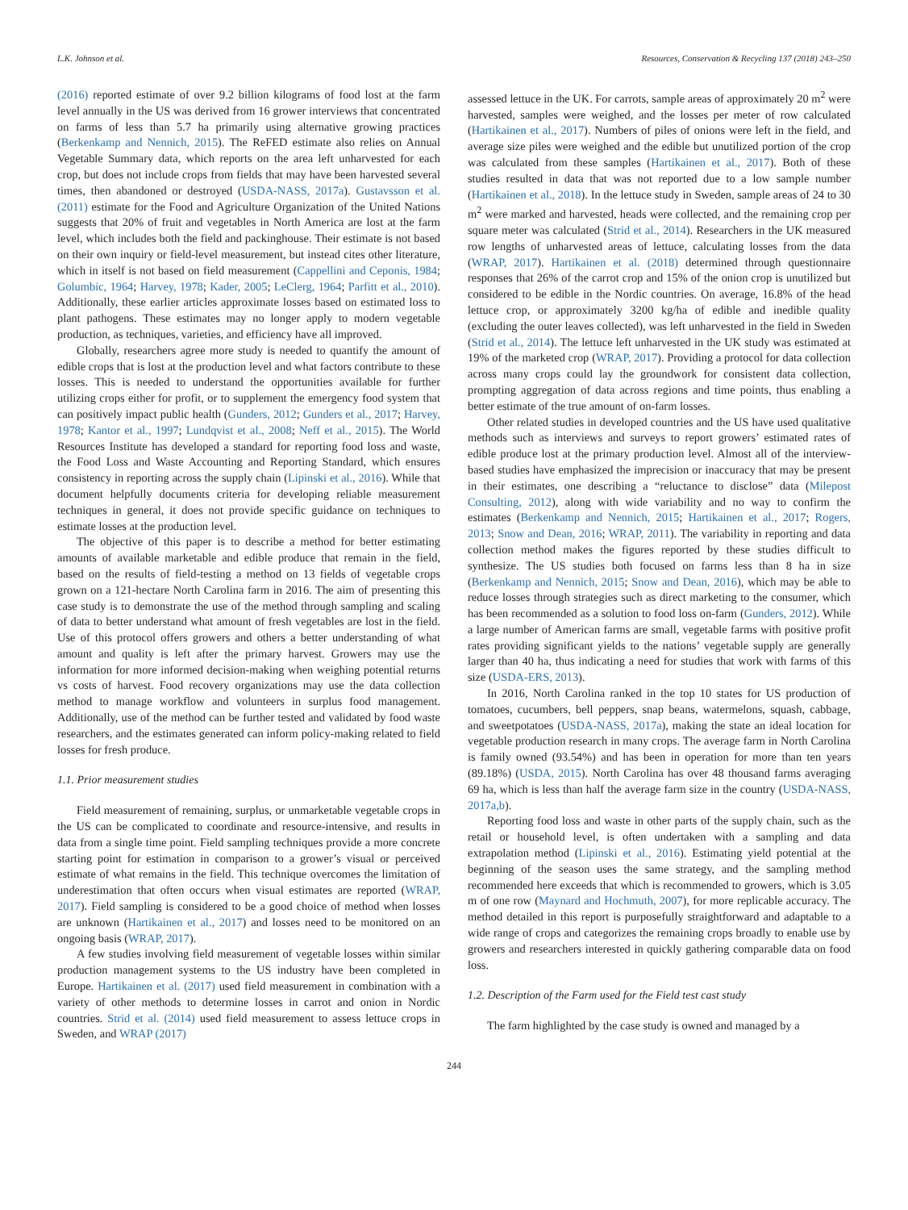L.K. Johnson et al. Resources, Conservation & Recycling 137 (2018) 243–250
(2016) reported estimate of over 9.2 billion kilograms of food lost at the farm level annually in the US was derived from 16 grower interviews that concentrated on farms of less than 5.7 ha primarily using alternative growing practices (Berkenkamp and Nennich, 2015). The ReFED estimate also relies on Annual Vegetable Summary data, which reports on the area left unharvested for each crop, but does not include crops from fields that may have been harvested several times, then abandoned or destroyed (USDA-NASS, 2017a). Gustavsson et al. (2011) estimate for the Food and Agriculture Organization of the United Nations suggests that 20% of fruit and vegetables in North America are lost at the farm level, which includes both the field and packinghouse. Their estimate is not based on their own inquiry or field-level measurement, but instead cites other literature, which in itself is not based on field measurement (Cappellini and Ceponis, 1984; Golumbic, 1964; Harvey, 1978; Kader, 2005; LeClerg, 1964; Parfitt et al., 2010). Additionally, these earlier articles approximate losses based on estimated loss to plant pathogens. These estimates may no longer apply to modern vegetable production, as techniques, varieties, and efficiency have all improved.
Globally, researchers agree more study is needed to quantify the amount of edible crops that is lost at the production level and what factors contribute to these losses. This is needed to understand the opportunities available for further utilizing crops either for profit, or to supplement the emergency food system that can positively impact public health (Gunders, 2012; Gunders et al., 2017; Harvey, 1978; Kantor et al., 1997; Lundqvist et al., 2008; Neff et al., 2015). The World Resources Institute has developed a standard for reporting food loss and waste, the Food Loss and Waste Accounting and Reporting Standard, which ensures consistency in reporting across the supply chain (Lipinski et al., 2016). While that document helpfully documents criteria for developing reliable measurement techniques in general, it does not provide specific guidance on techniques to estimate losses at the production level.
The objective of this paper is to describe a method for better estimating amounts of available marketable and edible produce that remain in the field, based on the results of field-testing a method on 13 fields of vegetable crops grown on a 121-hectare North Carolina farm in 2016. The aim of presenting this case study is to demonstrate the use of the method through sampling and scaling of data to better understand what amount of fresh vegetables are lost in the field. Use of this protocol offers growers and others a better understanding of what amount and quality is left after the primary harvest. Growers may use the information for more informed decision-making when weighing potential returns vs costs of harvest. Food recovery organizations may use the data collection method to manage workflow and volunteers in surplus food management. Additionally, use of the method can be further tested and validated by food waste researchers, and the estimates generated can inform policy-making related to field losses for fresh produce.
1.1. Prior measurement studies
Field measurement of remaining, surplus, or unmarketable vegetable crops in the US can be complicated to coordinate and resource-intensive, and results in data from a single time point. Field sampling techniques provide a more concrete starting point for estimation in comparison to a grower’s visual or perceived estimate of what remains in the field. This technique overcomes the limitation of underestimation that often occurs when visual estimates are reported (WRAP, 2017). Field sampling is considered to be a good choice of method when losses are unknown (Hartikainen et al., 2017) and losses need to be monitored on an ongoing basis (WRAP, 2017).
A few studies involving field measurement of vegetable losses within similar production management systems to the US industry have been completed in Europe. Hartikainen et al. (2017) used field measurement in combination with a variety of other methods to determine losses in carrot and onion in Nordic countries. Strid et al. (2014) used field measurement to assess lettuce crops in Sweden, and WRAP (2017)
assessed lettuce in the UK. For carrots, sample areas of approximately 20 m<sup>2</sup> were harvested, samples were weighed, and the losses per meter of row calculated (Hartikainen et al., 2017). Numbers of piles of onions were left in the field, and average size piles were weighed and the edible but unutilized portion of the crop was calculated from these samples (Hartikainen et al., 2017). Both of these studies resulted in data that was not reported due to a low sample number (Hartikainen et al., 2018). In the lettuce study in Sweden, sample areas of 24 to 30 m<sup>2</sup> were marked and harvested, heads were collected, and the remaining crop per square meter was calculated (Strid et al., 2014). Researchers in the UK measured row lengths of unharvested areas of lettuce, calculating losses from the data (WRAP, 2017). Hartikainen et al. (2018) determined through questionnaire responses that 26% of the carrot crop and 15% of the onion crop is unutilized but considered to be edible in the Nordic countries. On average, 16.8% of the head lettuce crop, or approximately 3200 kg/ha of edible and inedible quality (excluding the outer leaves collected), was left unharvested in the field in Sweden (Strid et al., 2014). The lettuce left unharvested in the UK study was estimated at 19% of the marketed crop (WRAP, 2017). Providing a protocol for data collection across many crops could lay the groundwork for consistent data collection, prompting aggregation of data across regions and time points, thus enabling a better estimate of the true amount of on-farm losses.
Other related studies in developed countries and the US have used qualitative methods such as interviews and surveys to report growers’ estimated rates of edible produce lost at the primary production level. Almost all of the interview-based studies have emphasized the imprecision or inaccuracy that may be present in their estimates, one describing a “reluctance to disclose” data (Milepost Consulting, 2012), along with wide variability and no way to confirm the estimates (Berkenkamp and Nennich, 2015; Hartikainen et al., 2017; Rogers, 2013; Snow and Dean, 2016; WRAP, 2011). The variability in reporting and data collection method makes the figures reported by these studies difficult to synthesize. The US studies both focused on farms less than 8 ha in size (Berkenkamp and Nennich, 2015; Snow and Dean, 2016), which may be able to reduce losses through strategies such as direct marketing to the consumer, which has been recommended as a solution to food loss on-farm (Gunders, 2012). While a large number of American farms are small, vegetable farms with positive profit rates providing significant yields to the nations’ vegetable supply are generally larger than 40 ha, thus indicating a need for studies that work with farms of this size (USDA-ERS, 2013).
In 2016, North Carolina ranked in the top 10 states for US production of tomatoes, cucumbers, bell peppers, snap beans, watermelons, squash, cabbage, and sweetpotatoes (USDA-NASS, 2017a), making the state an ideal location for vegetable production research in many crops. The average farm in North Carolina is family owned (93.54%) and has been in operation for more than ten years (89.18%) (USDA, 2015). North Carolina has over 48 thousand farms averaging 69 ha, which is less than half the average farm size in the country (USDA-NASS, 2017a,b).
Reporting food loss and waste in other parts of the supply chain, such as the retail or household level, is often undertaken with a sampling and data extrapolation method (Lipinski et al., 2016). Estimating yield potential at the beginning of the season uses the same strategy, and the sampling method recommended here exceeds that which is recommended to growers, which is 3.05 m of one row (Maynard and Hochmuth, 2007), for more replicable accuracy. The method detailed in this report is purposefully straightforward and adaptable to a wide range of crops and categorizes the remaining crops broadly to enable use by growers and researchers interested in quickly gathering comparable data on food loss.
1.2. Description of the Farm used for the Field test cast study
The farm highlighted by the case study is owned and managed by a
244